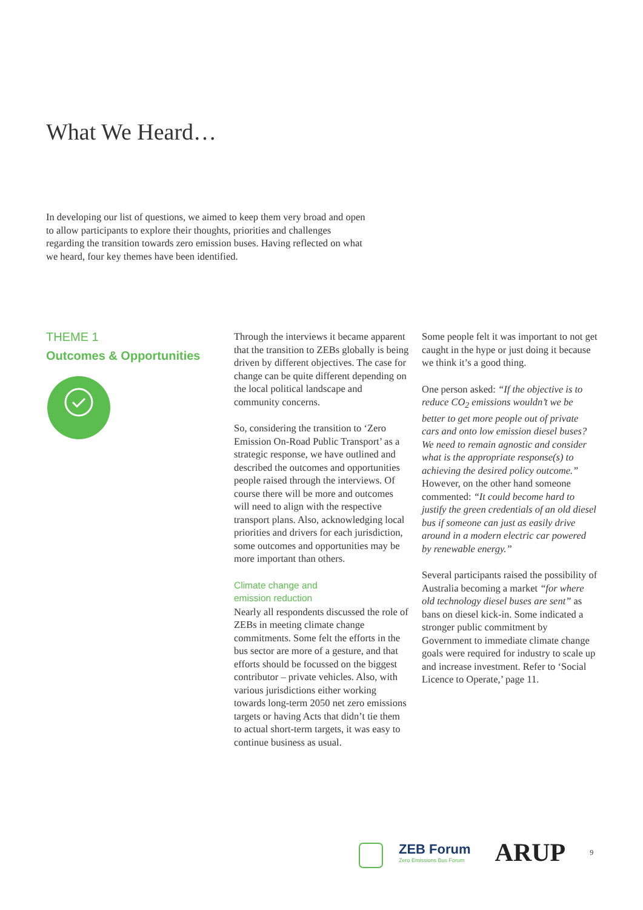What We Heard…
In developing our list of questions, we aimed to keep them very broad and open to allow participants to explore their thoughts, priorities and challenges regarding the transition towards zero emission buses. Having reflected on what we heard, four key themes have been identified.
THEME 1
Outcomes & Opportunities
Through the interviews it became apparent that the transition to ZEBs globally is being driven by different objectives. The case for change can be quite different depending on the local political landscape and community concerns.
So, considering the transition to ‘Zero Emission On-Road Public Transport’ as a strategic response, we have outlined and described the outcomes and opportunities people raised through the interviews. Of course there will be more and outcomes will need to align with the respective transport plans. Also, acknowledging local priorities and drivers for each jurisdiction, some outcomes and opportunities may be more important than others.
Climate change and
emission reduction
Nearly all respondents discussed the role of ZEBs in meeting climate change commitments. Some felt the efforts in the bus sector are more of a gesture, and that efforts should be focussed on the biggest contributor – private vehicles. Also, with various jurisdictions either working towards long-term 2050 net zero emissions targets or having Acts that didn’t tie them to actual short-term targets, it was easy to continue business as usual.
Some people felt it was important to not get caught in the hype or just doing it because we think it’s a good thing.
One person asked: “If the objective is to reduce CO<sub>2</sub> emissions wouldn’t we be better to get more people out of private cars and onto low emission diesel buses? We need to remain agnostic and consider what is the appropriate response(s) to achieving the desired policy outcome.” However, on the other hand someone commented: “It could become hard to justify the green credentials of an old diesel bus if someone can just as easily drive around in a modern electric car powered by renewable energy.”
Several participants raised the possibility of Australia becoming a market “for where old technology diesel buses are sent” as bans on diesel kick-in. Some indicated a stronger public commitment by Government to immediate climate change goals were required for industry to scale up and increase investment. Refer to ‘Social Licence to Operate,’ page 11.
ZEB Forum
Zero Emissions Bus Forum
ARUP
9